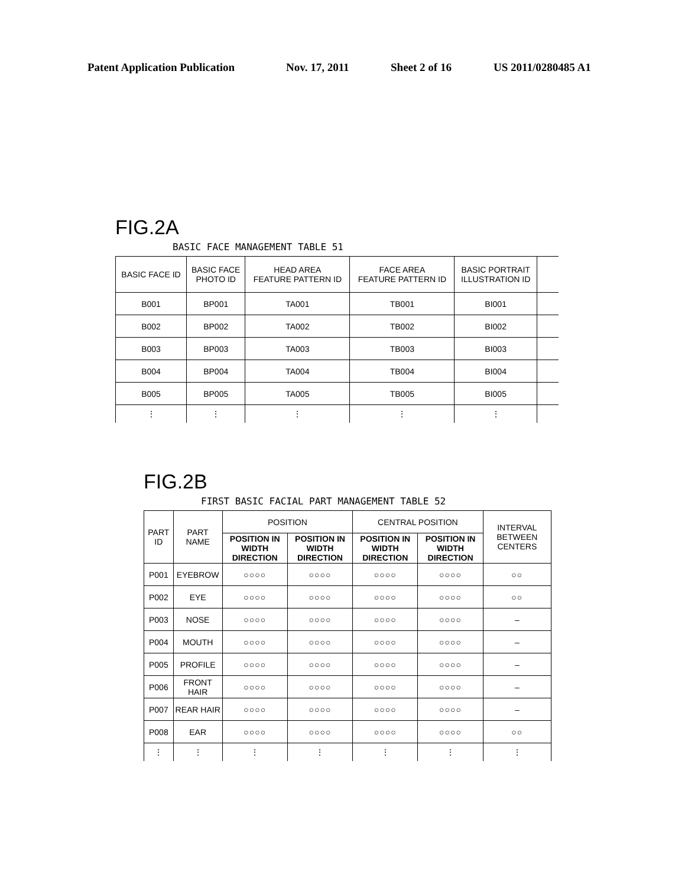Patent Application Publication Nov. 17, 2011 Sheet 2 of 16 US 2011/0280485 A1
FIG.2A
BASIC FACE MANAGEMENT TABLE 51
| BASIC FACE ID | BASIC FACE PHOTO ID | HEAD AREA FEATURE PATTERN ID | FACE AREA FEATURE PATTERN ID | BASIC PORTRAIT ILLUSTRATION ID | |
| --- | --- | --- | --- | --- | --- |
| B001 | BP001 | TA001 | TB001 | BI001 | |
| B002 | BP002 | TA002 | TB002 | BI002 | |
| B003 | BP003 | TA003 | TB003 | BI003 | |
| B004 | BP004 | TA004 | TB004 | BI004 | |
| B005 | BP005 | TA005 | TB005 | BI005 | |
| ⋮ | ⋮ | ⋮ | ⋮ | ⋮ | |
FIG.2B
FIRST BASIC FACIAL PART MANAGEMENT TABLE 52
| PART ID | PART NAME | POSITION | | CENTRAL POSITION | | INTERVAL BETWEEN CENTERS |
| | | POSITION IN WIDTH DIRECTION | POSITION IN WIDTH DIRECTION | POSITION IN WIDTH DIRECTION | POSITION IN WIDTH DIRECTION | |
| P001 | EYEBROW | ○○○○ | ○○○○ | ○○○○ | ○○○○ | ○○ |
| P002 | EYE | ○○○○ | ○○○○ | ○○○○ | ○○○○ | ○○ |
| P003 | NOSE | ○○○○ | ○○○○ | ○○○○ | ○○○○ | – |
| P004 | MOUTH | ○○○○ | ○○○○ | ○○○○ | ○○○○ | – |
| P005 | PROFILE | ○○○○ | ○○○○ | ○○○○ | ○○○○ | – |
| P006 | FRONT HAIR | ○○○○ | ○○○○ | ○○○○ | ○○○○ | – |
| P007 | REAR HAIR | ○○○○ | ○○○○ | ○○○○ | ○○○○ | – |
| P008 | EAR | ○○○○ | ○○○○ | ○○○○ | ○○○○ | ○○ |
| ⋮ | ⋮ | ⋮ | ⋮ | ⋮ | ⋮ | ⋮ |